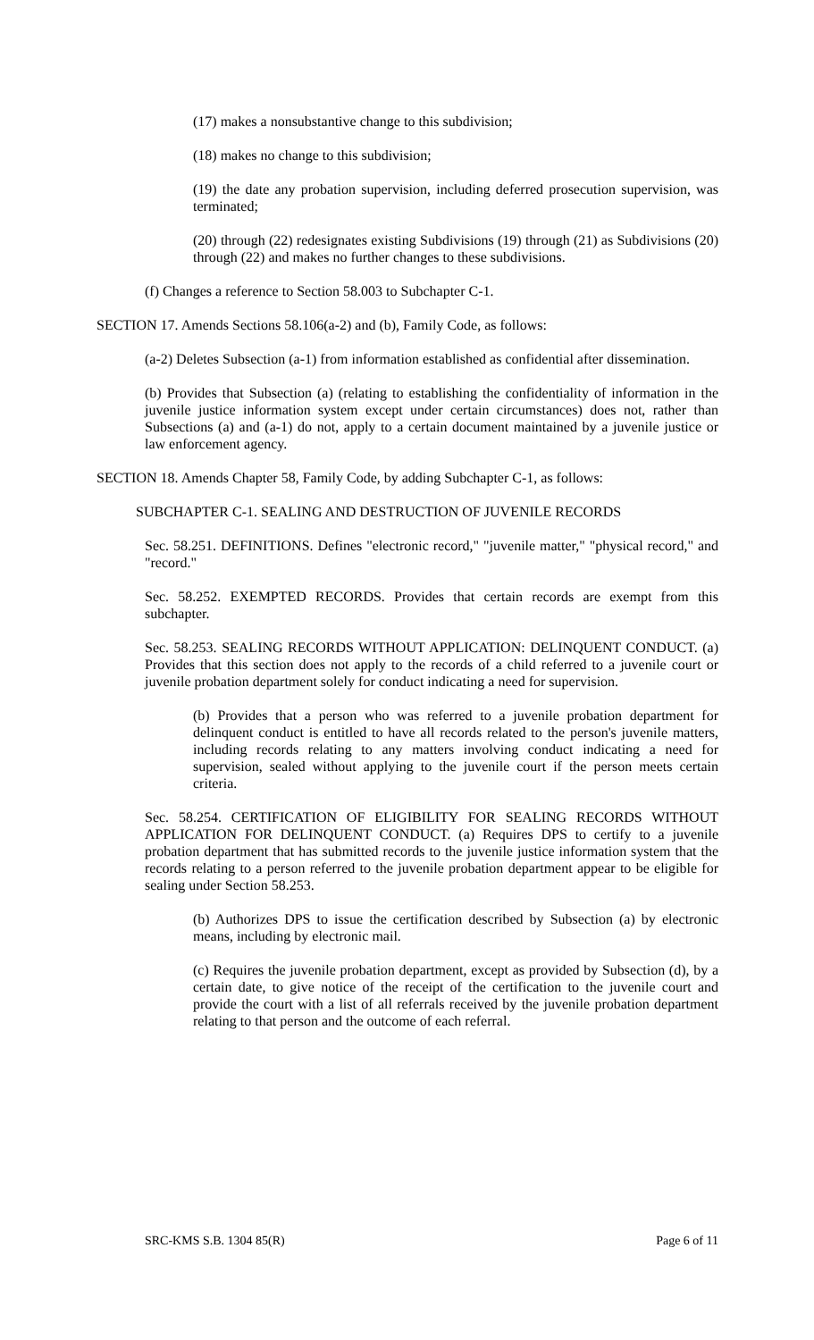(17) makes a nonsubstantive change to this subdivision;
(18) makes no change to this subdivision;
(19) the date any probation supervision, including deferred prosecution supervision, was terminated;
(20) through (22) redesignates existing Subdivisions (19) through (21) as Subdivisions (20) through (22) and makes no further changes to these subdivisions.
(f) Changes a reference to Section 58.003 to Subchapter C-1.
SECTION 17. Amends Sections 58.106(a-2) and (b), Family Code, as follows:
(a-2) Deletes Subsection (a-1) from information established as confidential after dissemination.
(b) Provides that Subsection (a) (relating to establishing the confidentiality of information in the juvenile justice information system except under certain circumstances) does not, rather than Subsections (a) and (a-1) do not, apply to a certain document maintained by a juvenile justice or law enforcement agency.
SECTION 18. Amends Chapter 58, Family Code, by adding Subchapter C-1, as follows:
SUBCHAPTER C-1. SEALING AND DESTRUCTION OF JUVENILE RECORDS
Sec. 58.251. DEFINITIONS. Defines "electronic record," "juvenile matter," "physical record," and "record."
Sec. 58.252. EXEMPTED RECORDS. Provides that certain records are exempt from this subchapter.
Sec. 58.253. SEALING RECORDS WITHOUT APPLICATION: DELINQUENT CONDUCT. (a) Provides that this section does not apply to the records of a child referred to a juvenile court or juvenile probation department solely for conduct indicating a need for supervision.
(b) Provides that a person who was referred to a juvenile probation department for delinquent conduct is entitled to have all records related to the person's juvenile matters, including records relating to any matters involving conduct indicating a need for supervision, sealed without applying to the juvenile court if the person meets certain criteria.
Sec. 58.254. CERTIFICATION OF ELIGIBILITY FOR SEALING RECORDS WITHOUT APPLICATION FOR DELINQUENT CONDUCT. (a) Requires DPS to certify to a juvenile probation department that has submitted records to the juvenile justice information system that the records relating to a person referred to the juvenile probation department appear to be eligible for sealing under Section 58.253.
(b) Authorizes DPS to issue the certification described by Subsection (a) by electronic means, including by electronic mail.
(c) Requires the juvenile probation department, except as provided by Subsection (d), by a certain date, to give notice of the receipt of the certification to the juvenile court and provide the court with a list of all referrals received by the juvenile probation department relating to that person and the outcome of each referral.
SRC-KMS S.B. 1304 85(R) Page 6 of 11